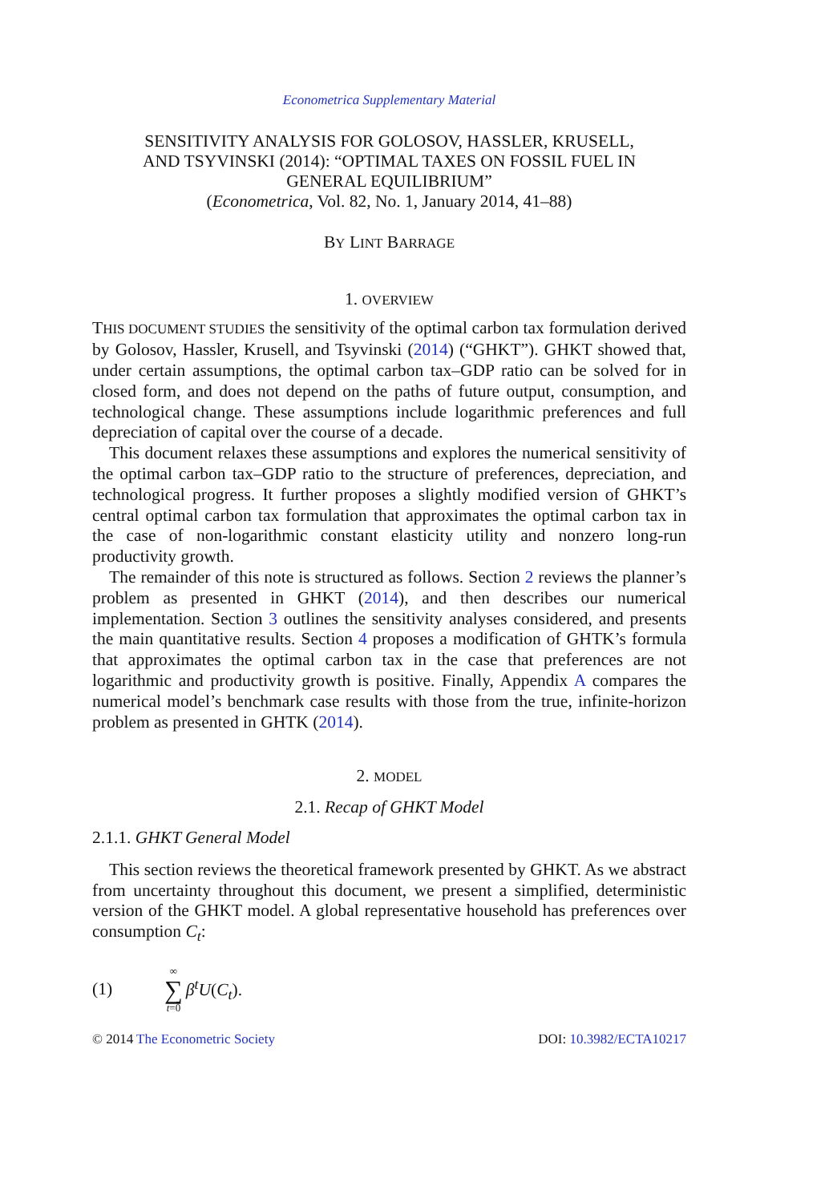Econometrica Supplementary Material
SENSITIVITY ANALYSIS FOR GOLOSOV, HASSLER, KRUSELL,
AND TSYVINSKI (2014): “OPTIMAL TAXES ON FOSSIL FUEL IN
GENERAL EQUILIBRIUM”
(Econometrica, Vol. 82, No. 1, January 2014, 41–88)
BY LINT BARRAGE
1. OVERVIEW
THIS DOCUMENT STUDIES the sensitivity of the optimal carbon tax formulation derived by Golosov, Hassler, Krusell, and Tsyvinski (2014) (“GHKT”). GHKT showed that, under certain assumptions, the optimal carbon tax–GDP ratio can be solved for in closed form, and does not depend on the paths of future output, consumption, and technological change. These assumptions include logarithmic preferences and full depreciation of capital over the course of a decade.
This document relaxes these assumptions and explores the numerical sensitivity of the optimal carbon tax–GDP ratio to the structure of preferences, depreciation, and technological progress. It further proposes a slightly modified version of GHKT’s central optimal carbon tax formulation that approximates the optimal carbon tax in the case of non-logarithmic constant elasticity utility and nonzero long-run productivity growth.
The remainder of this note is structured as follows. Section 2 reviews the planner’s problem as presented in GHKT (2014), and then describes our numerical implementation. Section 3 outlines the sensitivity analyses considered, and presents the main quantitative results. Section 4 proposes a modification of GHTK’s formula that approximates the optimal carbon tax in the case that preferences are not logarithmic and productivity growth is positive. Finally, Appendix A compares the numerical model’s benchmark case results with those from the true, infinite-horizon problem as presented in GHTK (2014).
2. MODEL
2.1. Recap of GHKT Model
2.1.1. GHKT General Model
This section reviews the theoretical framework presented by GHKT. As we abstract from uncertainty throughout this document, we present a simplified, deterministic version of the GHKT model. A global representative household has preferences over consumption C<sub>t</sub>:
(1) ∞ ∑ t=0 β<sup>t</sup>U(C<sub>t</sub>).
© 2014 The Econometric Society DOI: 10.3982/ECTA10217